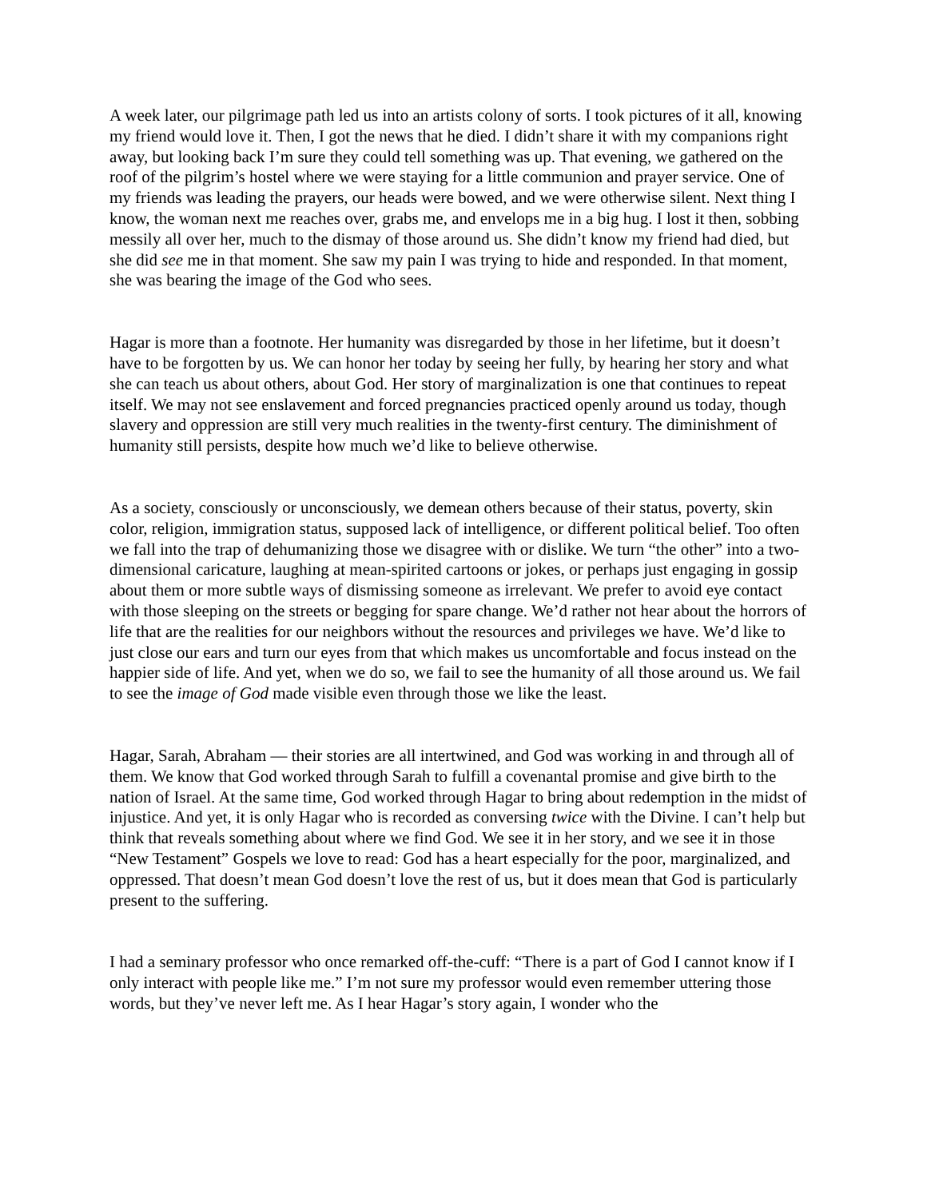A week later, our pilgrimage path led us into an artists colony of sorts. I took pictures of it all, knowing my friend would love it. Then, I got the news that he died. I didn’t share it with my companions right away, but looking back I’m sure they could tell something was up. That evening, we gathered on the roof of the pilgrim’s hostel where we were staying for a little communion and prayer service. One of my friends was leading the prayers, our heads were bowed, and we were otherwise silent. Next thing I know, the woman next me reaches over, grabs me, and envelops me in a big hug. I lost it then, sobbing messily all over her, much to the dismay of those around us. She didn’t know my friend had died, but she did see me in that moment. She saw my pain I was trying to hide and responded. In that moment, she was bearing the image of the God who sees.
Hagar is more than a footnote. Her humanity was disregarded by those in her lifetime, but it doesn’t have to be forgotten by us. We can honor her today by seeing her fully, by hearing her story and what she can teach us about others, about God. Her story of marginalization is one that continues to repeat itself. We may not see enslavement and forced pregnancies practiced openly around us today, though slavery and oppression are still very much realities in the twenty-first century. The diminishment of humanity still persists, despite how much we’d like to believe otherwise.
As a society, consciously or unconsciously, we demean others because of their status, poverty, skin color, religion, immigration status, supposed lack of intelligence, or different political belief. Too often we fall into the trap of dehumanizing those we disagree with or dislike. We turn “the other” into a two-dimensional caricature, laughing at mean-spirited cartoons or jokes, or perhaps just engaging in gossip about them or more subtle ways of dismissing someone as irrelevant. We prefer to avoid eye contact with those sleeping on the streets or begging for spare change. We’d rather not hear about the horrors of life that are the realities for our neighbors without the resources and privileges we have. We’d like to just close our ears and turn our eyes from that which makes us uncomfortable and focus instead on the happier side of life. And yet, when we do so, we fail to see the humanity of all those around us. We fail to see the image of God made visible even through those we like the least.
Hagar, Sarah, Abraham — their stories are all intertwined, and God was working in and through all of them. We know that God worked through Sarah to fulfill a covenantal promise and give birth to the nation of Israel. At the same time, God worked through Hagar to bring about redemption in the midst of injustice. And yet, it is only Hagar who is recorded as conversing twice with the Divine. I can’t help but think that reveals something about where we find God. We see it in her story, and we see it in those “New Testament” Gospels we love to read: God has a heart especially for the poor, marginalized, and oppressed. That doesn’t mean God doesn’t love the rest of us, but it does mean that God is particularly present to the suffering.
I had a seminary professor who once remarked off-the-cuff: “There is a part of God I cannot know if I only interact with people like me.” I’m not sure my professor would even remember uttering those words, but they’ve never left me. As I hear Hagar’s story again, I wonder who the